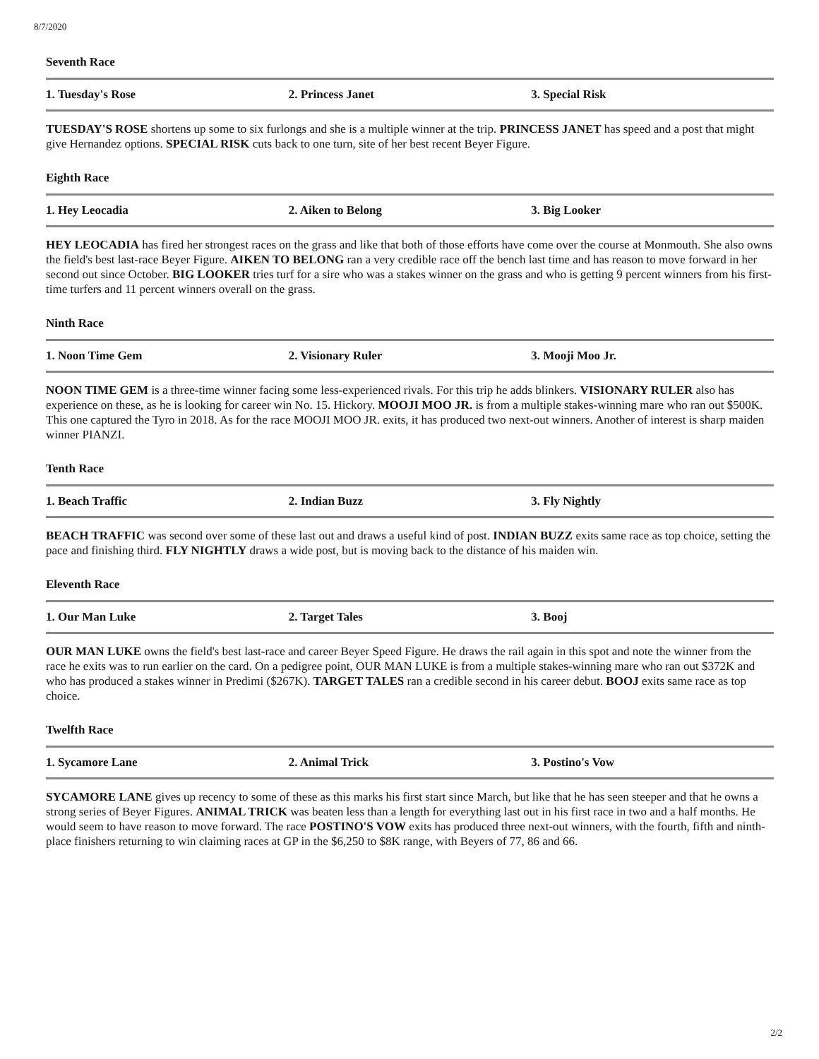8/7/2020
Seventh Race
| 1. Tuesday's Rose | 2. Princess Janet | 3. Special Risk |
TUESDAY'S ROSE shortens up some to six furlongs and she is a multiple winner at the trip. PRINCESS JANET has speed and a post that might give Hernandez options. SPECIAL RISK cuts back to one turn, site of her best recent Beyer Figure.
Eighth Race
| 1. Hey Leocadia | 2. Aiken to Belong | 3. Big Looker |
HEY LEOCADIA has fired her strongest races on the grass and like that both of those efforts have come over the course at Monmouth. She also owns the field's best last-race Beyer Figure. AIKEN TO BELONG ran a very credible race off the bench last time and has reason to move forward in her second out since October. BIG LOOKER tries turf for a sire who was a stakes winner on the grass and who is getting 9 percent winners from his first-time turfers and 11 percent winners overall on the grass.
Ninth Race
| 1. Noon Time Gem | 2. Visionary Ruler | 3. Mooji Moo Jr. |
NOON TIME GEM is a three-time winner facing some less-experienced rivals. For this trip he adds blinkers. VISIONARY RULER also has experience on these, as he is looking for career win No. 15. Hickory. MOOJI MOO JR. is from a multiple stakes-winning mare who ran out $500K. This one captured the Tyro in 2018. As for the race MOOJI MOO JR. exits, it has produced two next-out winners. Another of interest is sharp maiden winner PIANZI.
Tenth Race
| 1. Beach Traffic | 2. Indian Buzz | 3. Fly Nightly |
BEACH TRAFFIC was second over some of these last out and draws a useful kind of post. INDIAN BUZZ exits same race as top choice, setting the pace and finishing third. FLY NIGHTLY draws a wide post, but is moving back to the distance of his maiden win.
Eleventh Race
| 1. Our Man Luke | 2. Target Tales | 3. Booj |
OUR MAN LUKE owns the field's best last-race and career Beyer Speed Figure. He draws the rail again in this spot and note the winner from the race he exits was to run earlier on the card. On a pedigree point, OUR MAN LUKE is from a multiple stakes-winning mare who ran out $372K and who has produced a stakes winner in Predimi ($267K). TARGET TALES ran a credible second in his career debut. BOOJ exits same race as top choice.
Twelfth Race
| 1. Sycamore Lane | 2. Animal Trick | 3. Postino's Vow |
SYCAMORE LANE gives up recency to some of these as this marks his first start since March, but like that he has seen steeper and that he owns a strong series of Beyer Figures. ANIMAL TRICK was beaten less than a length for everything last out in his first race in two and a half months. He would seem to have reason to move forward. The race POSTINO'S VOW exits has produced three next-out winners, with the fourth, fifth and ninth-place finishers returning to win claiming races at GP in the $6,250 to $8K range, with Beyers of 77, 86 and 66.
2/2